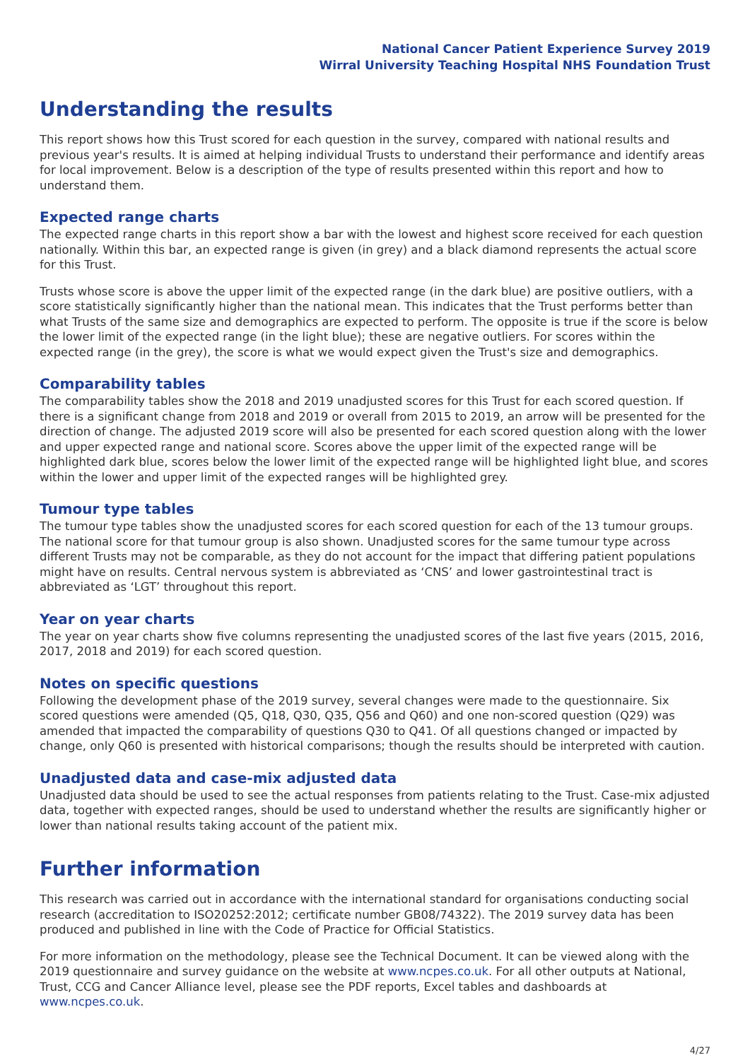National Cancer Patient Experience Survey 2019
Wirral University Teaching Hospital NHS Foundation Trust
Understanding the results
This report shows how this Trust scored for each question in the survey, compared with national results and previous year's results. It is aimed at helping individual Trusts to understand their performance and identify areas for local improvement. Below is a description of the type of results presented within this report and how to understand them.
Expected range charts
The expected range charts in this report show a bar with the lowest and highest score received for each question nationally. Within this bar, an expected range is given (in grey) and a black diamond represents the actual score for this Trust.
Trusts whose score is above the upper limit of the expected range (in the dark blue) are positive outliers, with a score statistically significantly higher than the national mean. This indicates that the Trust performs better than what Trusts of the same size and demographics are expected to perform. The opposite is true if the score is below the lower limit of the expected range (in the light blue); these are negative outliers. For scores within the expected range (in the grey), the score is what we would expect given the Trust's size and demographics.
Comparability tables
The comparability tables show the 2018 and 2019 unadjusted scores for this Trust for each scored question. If there is a significant change from 2018 and 2019 or overall from 2015 to 2019, an arrow will be presented for the direction of change. The adjusted 2019 score will also be presented for each scored question along with the lower and upper expected range and national score. Scores above the upper limit of the expected range will be highlighted dark blue, scores below the lower limit of the expected range will be highlighted light blue, and scores within the lower and upper limit of the expected ranges will be highlighted grey.
Tumour type tables
The tumour type tables show the unadjusted scores for each scored question for each of the 13 tumour groups. The national score for that tumour group is also shown. Unadjusted scores for the same tumour type across different Trusts may not be comparable, as they do not account for the impact that differing patient populations might have on results. Central nervous system is abbreviated as ‘CNS’ and lower gastrointestinal tract is abbreviated as ‘LGT’ throughout this report.
Year on year charts
The year on year charts show five columns representing the unadjusted scores of the last five years (2015, 2016, 2017, 2018 and 2019) for each scored question.
Notes on specific questions
Following the development phase of the 2019 survey, several changes were made to the questionnaire. Six scored questions were amended (Q5, Q18, Q30, Q35, Q56 and Q60) and one non-scored question (Q29) was amended that impacted the comparability of questions Q30 to Q41. Of all questions changed or impacted by change, only Q60 is presented with historical comparisons; though the results should be interpreted with caution.
Unadjusted data and case-mix adjusted data
Unadjusted data should be used to see the actual responses from patients relating to the Trust. Case-mix adjusted data, together with expected ranges, should be used to understand whether the results are significantly higher or lower than national results taking account of the patient mix.
Further information
This research was carried out in accordance with the international standard for organisations conducting social research (accreditation to ISO20252:2012; certificate number GB08/74322). The 2019 survey data has been produced and published in line with the Code of Practice for Official Statistics.
For more information on the methodology, please see the Technical Document. It can be viewed along with the 2019 questionnaire and survey guidance on the website at www.ncpes.co.uk. For all other outputs at National, Trust, CCG and Cancer Alliance level, please see the PDF reports, Excel tables and dashboards at www.ncpes.co.uk.
4/27